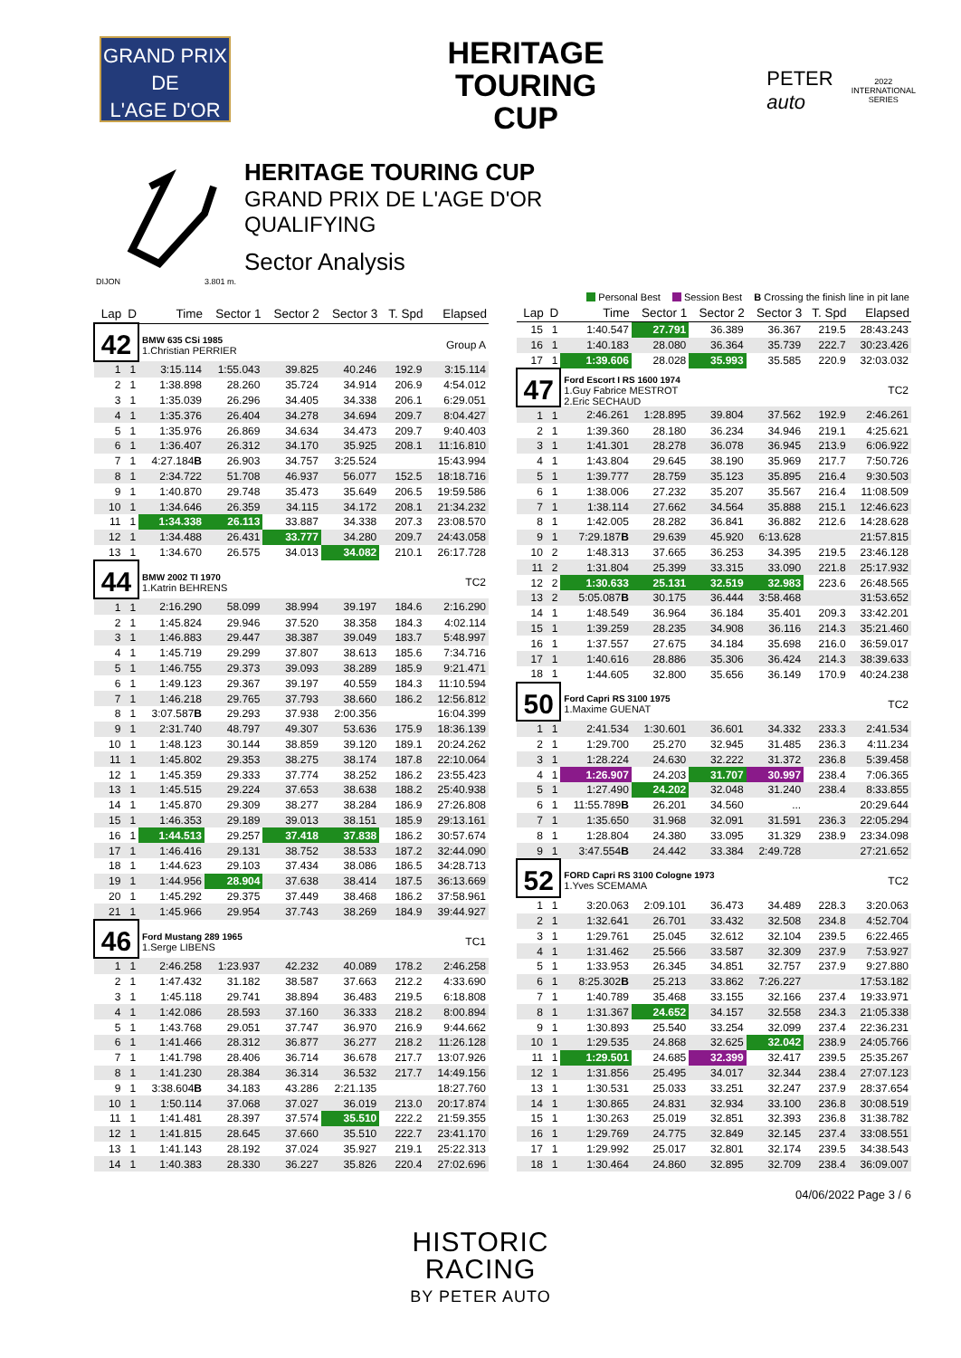GRAND PRIX
DE
L'AGE D'OR
HERITAGE
TOURING
CUP
PETER
auto
2022
INTERNATIONAL
SERIES
DIJON 3.801 m.
HERITAGE TOURING CUP
GRAND PRIX DE L'AGE D'OR
QUALIFYING
Sector Analysis
Personal Best Session Best B Crossing the finish line in pit lane
| Lap | D | Time | Sector 1 | Sector 2 | Sector 3 | T. Spd | Elapsed |
| --- | --- | --- | --- | --- | --- | --- | --- |
| 42 | | BMW 635 CSi 1985 1.Christian PERRIER | | | | | Group A |
| 1 | 1 | 3:15.114 | 1:55.043 | 39.825 | 40.246 | 192.9 | 3:15.114 |
| 2 | 1 | 1:38.898 | 28.260 | 35.724 | 34.914 | 206.9 | 4:54.012 |
| 3 | 1 | 1:35.039 | 26.296 | 34.405 | 34.338 | 206.1 | 6:29.051 |
| 4 | 1 | 1:35.376 | 26.404 | 34.278 | 34.694 | 209.7 | 8:04.427 |
| 5 | 1 | 1:35.976 | 26.869 | 34.634 | 34.473 | 209.7 | 9:40.403 |
| 6 | 1 | 1:36.407 | 26.312 | 34.170 | 35.925 | 208.1 | 11:16.810 |
| 7 | 1 | 4:27.184 B | 26.903 | 34.757 | 3:25.524 | | 15:43.994 |
| 8 | 1 | 2:34.722 | 51.708 | 46.937 | 56.077 | 152.5 | 18:18.716 |
| 9 | 1 | 1:40.870 | 29.748 | 35.473 | 35.649 | 206.5 | 19:59.586 |
| 10 | 1 | 1:34.646 | 26.359 | 34.115 | 34.172 | 208.1 | 21:34.232 |
| 11 | 1 | 1:34.338 | 26.113 | 33.887 | 34.338 | 207.3 | 23:08.570 |
| 12 | 1 | 1:34.488 | 26.431 | 33.777 | 34.280 | 209.7 | 24:43.058 |
| 13 | 1 | 1:34.670 | 26.575 | 34.013 | 34.082 | 210.1 | 26:17.728 |
| 44 | | BMW 2002 TI 1970 1.Katrin BEHRENS | | | | | TC2 |
| 1 | 1 | 2:16.290 | 58.099 | 38.994 | 39.197 | 184.6 | 2:16.290 |
| 2 | 1 | 1:45.824 | 29.946 | 37.520 | 38.358 | 184.3 | 4:02.114 |
| 3 | 1 | 1:46.883 | 29.447 | 38.387 | 39.049 | 183.7 | 5:48.997 |
| 4 | 1 | 1:45.719 | 29.299 | 37.807 | 38.613 | 185.6 | 7:34.716 |
| 5 | 1 | 1:46.755 | 29.373 | 39.093 | 38.289 | 185.9 | 9:21.471 |
| 6 | 1 | 1:49.123 | 29.367 | 39.197 | 40.559 | 184.3 | 11:10.594 |
| 7 | 1 | 1:46.218 | 29.765 | 37.793 | 38.660 | 186.2 | 12:56.812 |
| 8 | 1 | 3:07.587 B | 29.293 | 37.938 | 2:00.356 | | 16:04.399 |
| 9 | 1 | 2:31.740 | 48.797 | 49.307 | 53.636 | 175.9 | 18:36.139 |
| 10 | 1 | 1:48.123 | 30.144 | 38.859 | 39.120 | 189.1 | 20:24.262 |
| 11 | 1 | 1:45.802 | 29.353 | 38.275 | 38.174 | 187.8 | 22:10.064 |
| 12 | 1 | 1:45.359 | 29.333 | 37.774 | 38.252 | 186.2 | 23:55.423 |
| 13 | 1 | 1:45.515 | 29.224 | 37.653 | 38.638 | 188.2 | 25:40.938 |
| 14 | 1 | 1:45.870 | 29.309 | 38.277 | 38.284 | 186.9 | 27:26.808 |
| 15 | 1 | 1:46.353 | 29.189 | 39.013 | 38.151 | 185.9 | 29:13.161 |
| 16 | 1 | 1:44.513 | 29.257 | 37.418 | 37.838 | 186.2 | 30:57.674 |
| 17 | 1 | 1:46.416 | 29.131 | 38.752 | 38.533 | 187.2 | 32:44.090 |
| 18 | 1 | 1:44.623 | 29.103 | 37.434 | 38.086 | 186.5 | 34:28.713 |
| 19 | 1 | 1:44.956 | 28.904 | 37.638 | 38.414 | 187.5 | 36:13.669 |
| 20 | 1 | 1:45.292 | 29.375 | 37.449 | 38.468 | 186.2 | 37:58.961 |
| 21 | 1 | 1:45.966 | 29.954 | 37.743 | 38.269 | 184.9 | 39:44.927 |
| 46 | | Ford Mustang 289 1965 1.Serge LIBENS | | | | | TC1 |
| 1 | 1 | 2:46.258 | 1:23.937 | 42.232 | 40.089 | 178.2 | 2:46.258 |
| 2 | 1 | 1:47.432 | 31.182 | 38.587 | 37.663 | 212.2 | 4:33.690 |
| 3 | 1 | 1:45.118 | 29.741 | 38.894 | 36.483 | 219.5 | 6:18.808 |
| 4 | 1 | 1:42.086 | 28.593 | 37.160 | 36.333 | 218.2 | 8:00.894 |
| 5 | 1 | 1:43.768 | 29.051 | 37.747 | 36.970 | 216.9 | 9:44.662 |
| 6 | 1 | 1:41.466 | 28.312 | 36.877 | 36.277 | 218.2 | 11:26.128 |
| 7 | 1 | 1:41.798 | 28.406 | 36.714 | 36.678 | 217.7 | 13:07.926 |
| 8 | 1 | 1:41.230 | 28.384 | 36.314 | 36.532 | 217.7 | 14:49.156 |
| 9 | 1 | 3:38.604 B | 34.183 | 43.286 | 2:21.135 | | 18:27.760 |
| 10 | 1 | 1:50.114 | 37.068 | 37.027 | 36.019 | 213.0 | 20:17.874 |
| 11 | 1 | 1:41.481 | 28.397 | 37.574 | 35.510 | 222.2 | 21:59.355 |
| 12 | 1 | 1:41.815 | 28.645 | 37.660 | 35.510 | 222.7 | 23:41.170 |
| 13 | 1 | 1:41.143 | 28.192 | 37.024 | 35.927 | 219.1 | 25:22.313 |
| 14 | 1 | 1:40.383 | 28.330 | 36.227 | 35.826 | 220.4 | 27:02.696 |
| Lap | D | Time | Sector 1 | Sector 2 | Sector 3 | T. Spd | Elapsed |
| --- | --- | --- | --- | --- | --- | --- | --- |
| 15 | 1 | 1:40.547 | 27.791 | 36.389 | 36.367 | 219.5 | 28:43.243 |
| 16 | 1 | 1:40.183 | 28.080 | 36.364 | 35.739 | 222.7 | 30:23.426 |
| 17 | 1 | 1:39.606 | 28.028 | 35.993 | 35.585 | 220.9 | 32:03.032 |
| 47 | | Ford Escort I RS 1600 1974 1.Guy Fabrice MESTROT 2.Eric SECHAUD | | | | | TC2 |
| 1 | 1 | 2:46.261 | 1:28.895 | 39.804 | 37.562 | 192.9 | 2:46.261 |
| 2 | 1 | 1:39.360 | 28.180 | 36.234 | 34.946 | 219.1 | 4:25.621 |
| 3 | 1 | 1:41.301 | 28.278 | 36.078 | 36.945 | 213.9 | 6:06.922 |
| 4 | 1 | 1:43.804 | 29.645 | 38.190 | 35.969 | 217.7 | 7:50.726 |
| 5 | 1 | 1:39.777 | 28.759 | 35.123 | 35.895 | 216.4 | 9:30.503 |
| 6 | 1 | 1:38.006 | 27.232 | 35.207 | 35.567 | 216.4 | 11:08.509 |
| 7 | 1 | 1:38.114 | 27.662 | 34.564 | 35.888 | 215.1 | 12:46.623 |
| 8 | 1 | 1:42.005 | 28.282 | 36.841 | 36.882 | 212.6 | 14:28.628 |
| 9 | 1 | 7:29.187 B | 29.639 | 45.920 | 6:13.628 | | 21:57.815 |
| 10 | 2 | 1:48.313 | 37.665 | 36.253 | 34.395 | 219.5 | 23:46.128 |
| 11 | 2 | 1:31.804 | 25.399 | 33.315 | 33.090 | 221.8 | 25:17.932 |
| 12 | 2 | 1:30.633 | 25.131 | 32.519 | 32.983 | 223.6 | 26:48.565 |
| 13 | 2 | 5:05.087 B | 30.175 | 36.444 | 3:58.468 | | 31:53.652 |
| 14 | 1 | 1:48.549 | 36.964 | 36.184 | 35.401 | 209.3 | 33:42.201 |
| 15 | 1 | 1:39.259 | 28.235 | 34.908 | 36.116 | 214.3 | 35:21.460 |
| 16 | 1 | 1:37.557 | 27.675 | 34.184 | 35.698 | 216.0 | 36:59.017 |
| 17 | 1 | 1:40.616 | 28.886 | 35.306 | 36.424 | 214.3 | 38:39.633 |
| 18 | 1 | 1:44.605 | 32.800 | 35.656 | 36.149 | 170.9 | 40:24.238 |
| 50 | | Ford Capri RS 3100 1975 1.Maxime GUENAT | | | | | TC2 |
| 1 | 1 | 2:41.534 | 1:30.601 | 36.601 | 34.332 | 233.3 | 2:41.534 |
| 2 | 1 | 1:29.700 | 25.270 | 32.945 | 31.485 | 236.3 | 4:11.234 |
| 3 | 1 | 1:28.224 | 24.630 | 32.222 | 31.372 | 236.8 | 5:39.458 |
| 4 | 1 | 1:26.907 | 24.203 | 31.707 | 30.997 | 238.4 | 7:06.365 |
| 5 | 1 | 1:27.490 | 24.202 | 32.048 | 31.240 | 238.4 | 8:33.855 |
| 6 | 1 | 11:55.789 B | 26.201 | 34.560 | ... | | 20:29.644 |
| 7 | 1 | 1:35.650 | 31.968 | 32.091 | 31.591 | 236.3 | 22:05.294 |
| 8 | 1 | 1:28.804 | 24.380 | 33.095 | 31.329 | 238.9 | 23:34.098 |
| 9 | 1 | 3:47.554 B | 24.442 | 33.384 | 2:49.728 | | 27:21.652 |
| 52 | | FORD Capri RS 3100 Cologne 1973 1.Yves SCEMAMA | | | | | TC2 |
| 1 | 1 | 3:20.063 | 2:09.101 | 36.473 | 34.489 | 228.3 | 3:20.063 |
| 2 | 1 | 1:32.641 | 26.701 | 33.432 | 32.508 | 234.8 | 4:52.704 |
| 3 | 1 | 1:29.761 | 25.045 | 32.612 | 32.104 | 239.5 | 6:22.465 |
| 4 | 1 | 1:31.462 | 25.566 | 33.587 | 32.309 | 237.9 | 7:53.927 |
| 5 | 1 | 1:33.953 | 26.345 | 34.851 | 32.757 | 237.9 | 9:27.880 |
| 6 | 1 | 8:25.302 B | 25.213 | 33.862 | 7:26.227 | | 17:53.182 |
| 7 | 1 | 1:40.789 | 35.468 | 33.155 | 32.166 | 237.4 | 19:33.971 |
| 8 | 1 | 1:31.367 | 24.652 | 34.157 | 32.558 | 234.3 | 21:05.338 |
| 9 | 1 | 1:30.893 | 25.540 | 33.254 | 32.099 | 237.4 | 22:36.231 |
| 10 | 1 | 1:29.535 | 24.868 | 32.625 | 32.042 | 238.9 | 24:05.766 |
| 11 | 1 | 1:29.501 | 24.685 | 32.399 | 32.417 | 239.5 | 25:35.267 |
| 12 | 1 | 1:31.856 | 25.495 | 34.017 | 32.344 | 238.4 | 27:07.123 |
| 13 | 1 | 1:30.531 | 25.033 | 33.251 | 32.247 | 237.9 | 28:37.654 |
| 14 | 1 | 1:30.865 | 24.831 | 32.934 | 33.100 | 236.8 | 30:08.519 |
| 15 | 1 | 1:30.263 | 25.019 | 32.851 | 32.393 | 236.8 | 31:38.782 |
| 16 | 1 | 1:29.769 | 24.775 | 32.849 | 32.145 | 237.4 | 33:08.551 |
| 17 | 1 | 1:29.992 | 25.017 | 32.801 | 32.174 | 239.5 | 34:38.543 |
| 18 | 1 | 1:30.464 | 24.860 | 32.895 | 32.709 | 238.4 | 36:09.007 |
04/06/2022 Page 3 / 6
HISTORIC
RACING
BY PETER AUTO